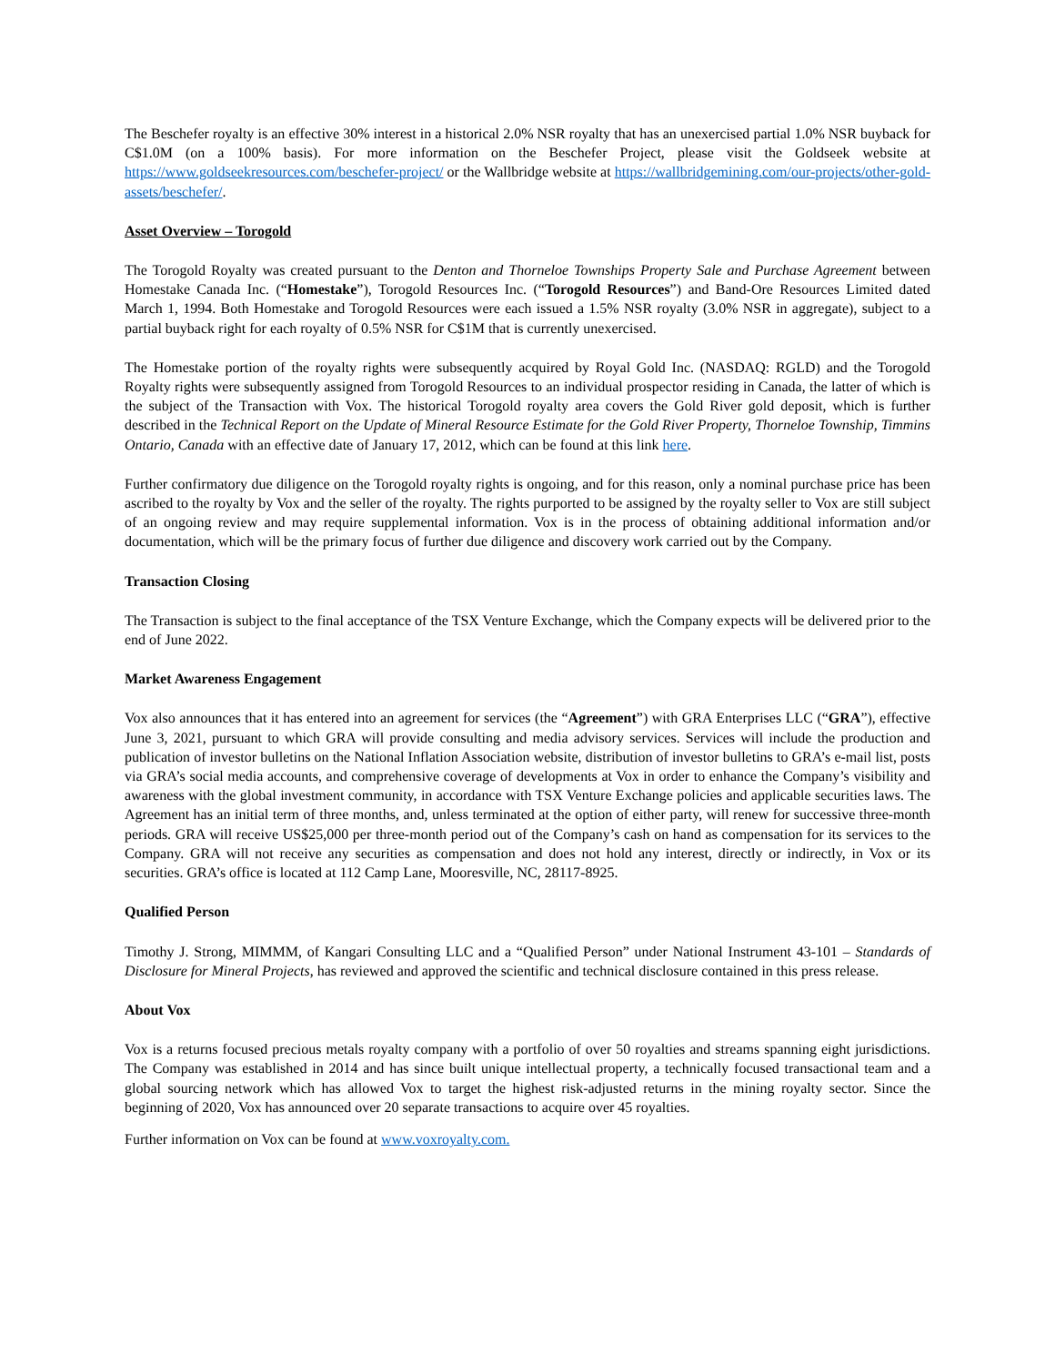The Beschefer royalty is an effective 30% interest in a historical 2.0% NSR royalty that has an unexercised partial 1.0% NSR buyback for C$1.0M (on a 100% basis). For more information on the Beschefer Project, please visit the Goldseek website at https://www.goldseekresources.com/beschefer-project/ or the Wallbridge website at https://wallbridgemining.com/our-projects/other-gold-assets/beschefer/.
Asset Overview – Torogold
The Torogold Royalty was created pursuant to the Denton and Thorneloe Townships Property Sale and Purchase Agreement between Homestake Canada Inc. (“Homestake”), Torogold Resources Inc. (“Torogold Resources”) and Band-Ore Resources Limited dated March 1, 1994. Both Homestake and Torogold Resources were each issued a 1.5% NSR royalty (3.0% NSR in aggregate), subject to a partial buyback right for each royalty of 0.5% NSR for C$1M that is currently unexercised.
The Homestake portion of the royalty rights were subsequently acquired by Royal Gold Inc. (NASDAQ: RGLD) and the Torogold Royalty rights were subsequently assigned from Torogold Resources to an individual prospector residing in Canada, the latter of which is the subject of the Transaction with Vox. The historical Torogold royalty area covers the Gold River gold deposit, which is further described in the Technical Report on the Update of Mineral Resource Estimate for the Gold River Property, Thorneloe Township, Timmins Ontario, Canada with an effective date of January 17, 2012, which can be found at this link here.
Further confirmatory due diligence on the Torogold royalty rights is ongoing, and for this reason, only a nominal purchase price has been ascribed to the royalty by Vox and the seller of the royalty. The rights purported to be assigned by the royalty seller to Vox are still subject of an ongoing review and may require supplemental information. Vox is in the process of obtaining additional information and/or documentation, which will be the primary focus of further due diligence and discovery work carried out by the Company.
Transaction Closing
The Transaction is subject to the final acceptance of the TSX Venture Exchange, which the Company expects will be delivered prior to the end of June 2022.
Market Awareness Engagement
Vox also announces that it has entered into an agreement for services (the “Agreement”) with GRA Enterprises LLC (“GRA”), effective June 3, 2021, pursuant to which GRA will provide consulting and media advisory services. Services will include the production and publication of investor bulletins on the National Inflation Association website, distribution of investor bulletins to GRA’s e-mail list, posts via GRA’s social media accounts, and comprehensive coverage of developments at Vox in order to enhance the Company’s visibility and awareness with the global investment community, in accordance with TSX Venture Exchange policies and applicable securities laws. The Agreement has an initial term of three months, and, unless terminated at the option of either party, will renew for successive three-month periods. GRA will receive US$25,000 per three-month period out of the Company’s cash on hand as compensation for its services to the Company. GRA will not receive any securities as compensation and does not hold any interest, directly or indirectly, in Vox or its securities. GRA’s office is located at 112 Camp Lane, Mooresville, NC, 28117-8925.
Qualified Person
Timothy J. Strong, MIMMM, of Kangari Consulting LLC and a “Qualified Person” under National Instrument 43-101 – Standards of Disclosure for Mineral Projects, has reviewed and approved the scientific and technical disclosure contained in this press release.
About Vox
Vox is a returns focused precious metals royalty company with a portfolio of over 50 royalties and streams spanning eight jurisdictions. The Company was established in 2014 and has since built unique intellectual property, a technically focused transactional team and a global sourcing network which has allowed Vox to target the highest risk-adjusted returns in the mining royalty sector. Since the beginning of 2020, Vox has announced over 20 separate transactions to acquire over 45 royalties.
Further information on Vox can be found at www.voxroyalty.com.